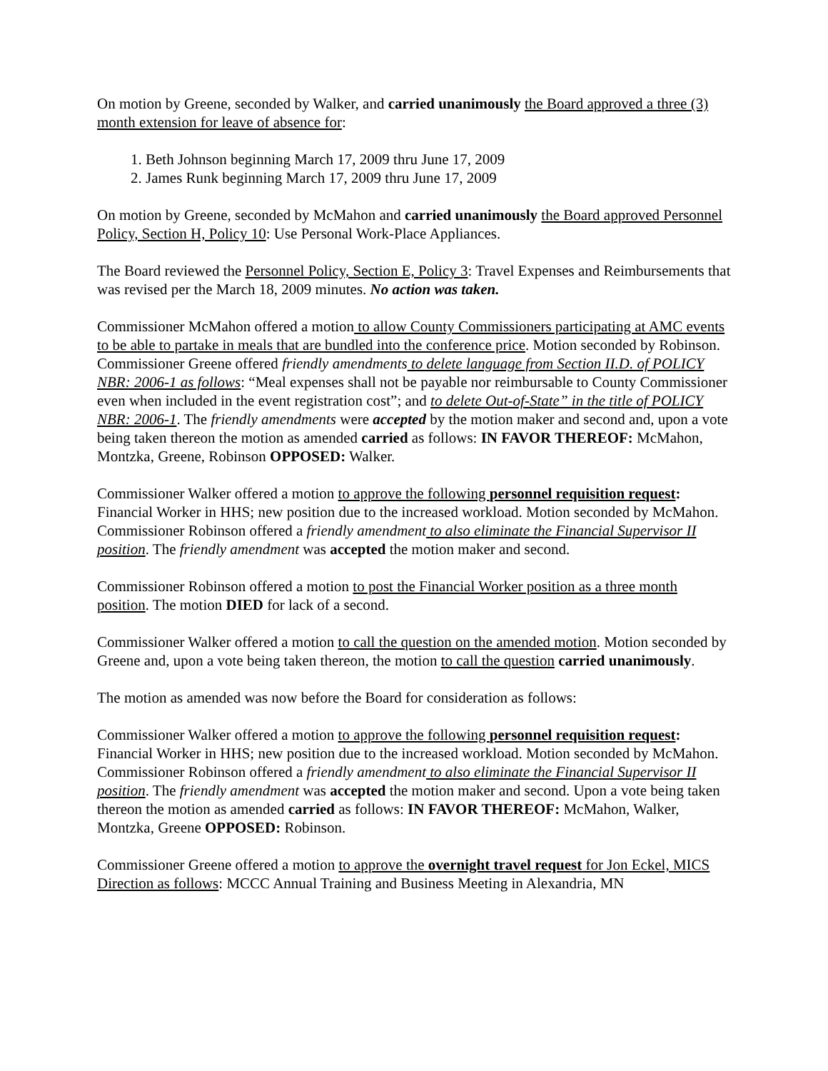On motion by Greene, seconded by Walker, and carried unanimously the Board approved a three (3) month extension for leave of absence for:
1. Beth Johnson beginning March 17, 2009 thru June 17, 2009
2. James Runk beginning March 17, 2009 thru June 17, 2009
On motion by Greene, seconded by McMahon and carried unanimously the Board approved Personnel Policy, Section H, Policy 10: Use Personal Work-Place Appliances.
The Board reviewed the Personnel Policy, Section E, Policy 3: Travel Expenses and Reimbursements that was revised per the March 18, 2009 minutes. No action was taken.
Commissioner McMahon offered a motion to allow County Commissioners participating at AMC events to be able to partake in meals that are bundled into the conference price. Motion seconded by Robinson. Commissioner Greene offered friendly amendments to delete language from Section II.D. of POLICY NBR: 2006-1 as follows: “Meal expenses shall not be payable nor reimbursable to County Commissioner even when included in the event registration cost”; and to delete Out-of-State” in the title of POLICY NBR: 2006-1. The friendly amendments were accepted by the motion maker and second and, upon a vote being taken thereon the motion as amended carried as follows: IN FAVOR THEREOF: McMahon, Montzka, Greene, Robinson OPPOSED: Walker.
Commissioner Walker offered a motion to approve the following personnel requisition request: Financial Worker in HHS; new position due to the increased workload. Motion seconded by McMahon. Commissioner Robinson offered a friendly amendment to also eliminate the Financial Supervisor II position. The friendly amendment was accepted the motion maker and second.
Commissioner Robinson offered a motion to post the Financial Worker position as a three month position. The motion DIED for lack of a second.
Commissioner Walker offered a motion to call the question on the amended motion. Motion seconded by Greene and, upon a vote being taken thereon, the motion to call the question carried unanimously.
The motion as amended was now before the Board for consideration as follows:
Commissioner Walker offered a motion to approve the following personnel requisition request: Financial Worker in HHS; new position due to the increased workload. Motion seconded by McMahon. Commissioner Robinson offered a friendly amendment to also eliminate the Financial Supervisor II position. The friendly amendment was accepted the motion maker and second. Upon a vote being taken thereon the motion as amended carried as follows: IN FAVOR THEREOF: McMahon, Walker, Montzka, Greene OPPOSED: Robinson.
Commissioner Greene offered a motion to approve the overnight travel request for Jon Eckel, MICS Direction as follows: MCCC Annual Training and Business Meeting in Alexandria, MN